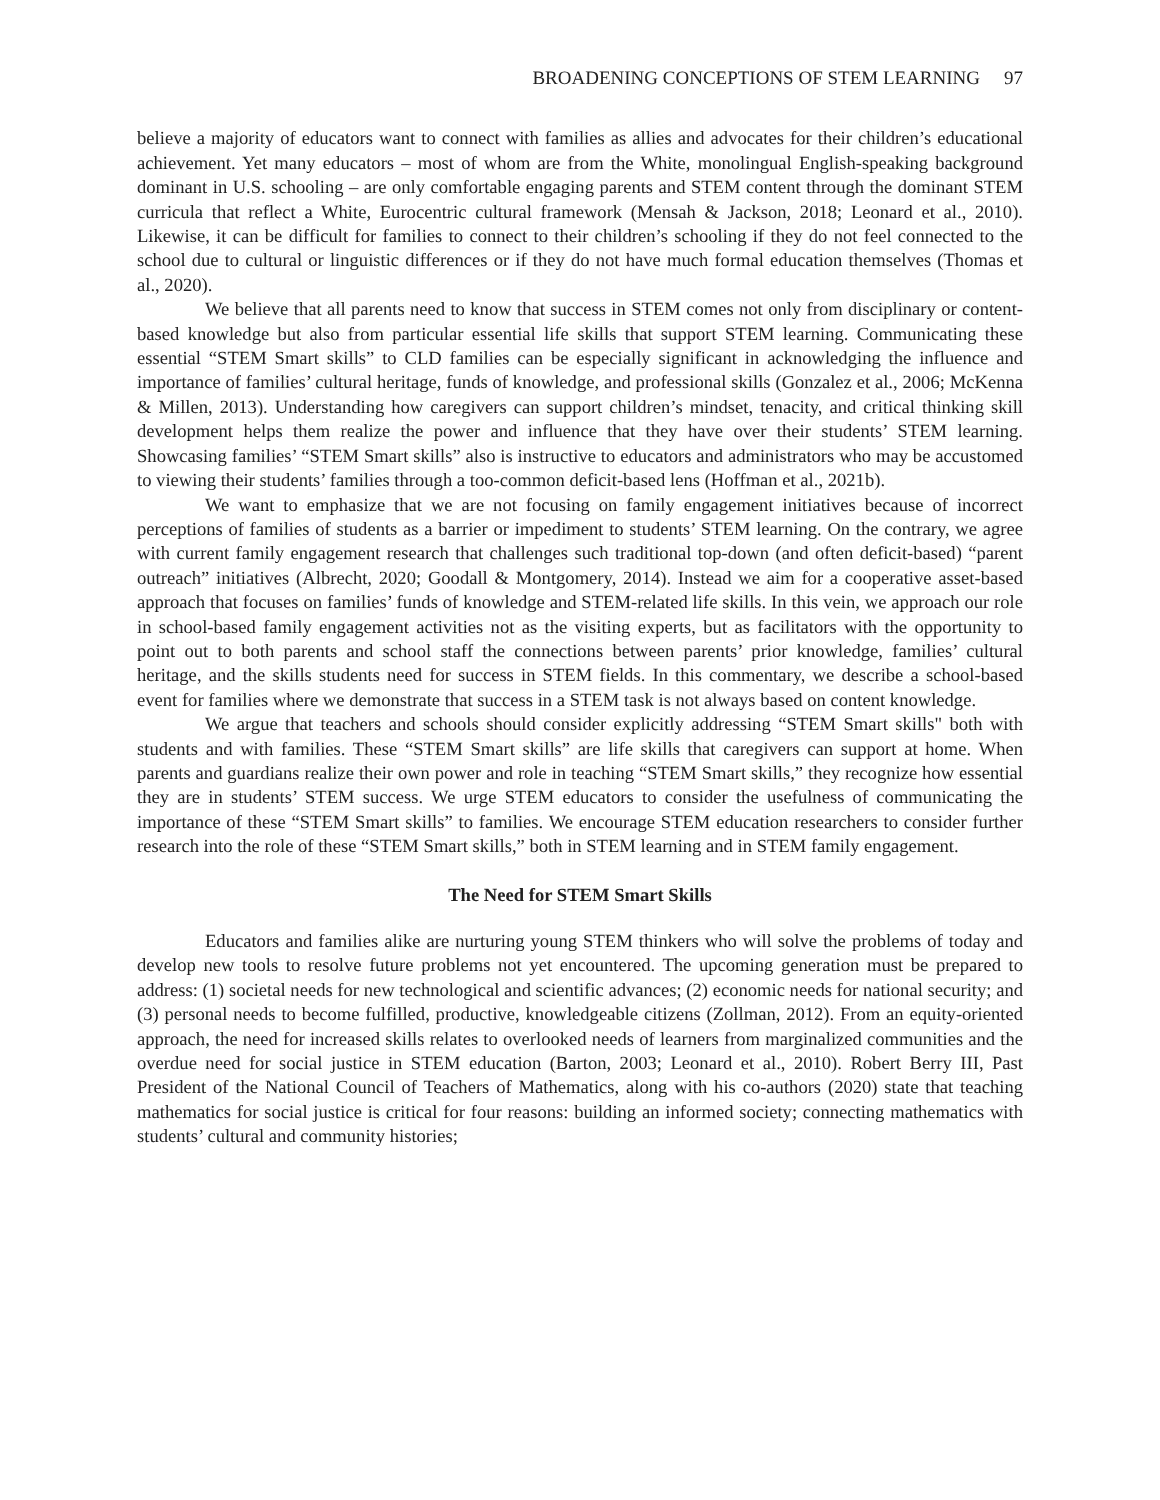BROADENING CONCEPTIONS OF STEM LEARNING 97
believe a majority of educators want to connect with families as allies and advocates for their children’s educational achievement. Yet many educators – most of whom are from the White, monolingual English-speaking background dominant in U.S. schooling – are only comfortable engaging parents and STEM content through the dominant STEM curricula that reflect a White, Eurocentric cultural framework (Mensah & Jackson, 2018; Leonard et al., 2010). Likewise, it can be difficult for families to connect to their children’s schooling if they do not feel connected to the school due to cultural or linguistic differences or if they do not have much formal education themselves (Thomas et al., 2020).
We believe that all parents need to know that success in STEM comes not only from disciplinary or content-based knowledge but also from particular essential life skills that support STEM learning. Communicating these essential “STEM Smart skills” to CLD families can be especially significant in acknowledging the influence and importance of families’ cultural heritage, funds of knowledge, and professional skills (Gonzalez et al., 2006; McKenna & Millen, 2013). Understanding how caregivers can support children’s mindset, tenacity, and critical thinking skill development helps them realize the power and influence that they have over their students’ STEM learning. Showcasing families’ “STEM Smart skills” also is instructive to educators and administrators who may be accustomed to viewing their students’ families through a too-common deficit-based lens (Hoffman et al., 2021b).
We want to emphasize that we are not focusing on family engagement initiatives because of incorrect perceptions of families of students as a barrier or impediment to students’ STEM learning. On the contrary, we agree with current family engagement research that challenges such traditional top-down (and often deficit-based) “parent outreach” initiatives (Albrecht, 2020; Goodall & Montgomery, 2014). Instead we aim for a cooperative asset-based approach that focuses on families’ funds of knowledge and STEM-related life skills. In this vein, we approach our role in school-based family engagement activities not as the visiting experts, but as facilitators with the opportunity to point out to both parents and school staff the connections between parents’ prior knowledge, families’ cultural heritage, and the skills students need for success in STEM fields. In this commentary, we describe a school-based event for families where we demonstrate that success in a STEM task is not always based on content knowledge.
We argue that teachers and schools should consider explicitly addressing “STEM Smart skills" both with students and with families. These “STEM Smart skills” are life skills that caregivers can support at home. When parents and guardians realize their own power and role in teaching “STEM Smart skills,” they recognize how essential they are in students’ STEM success. We urge STEM educators to consider the usefulness of communicating the importance of these “STEM Smart skills” to families. We encourage STEM education researchers to consider further research into the role of these “STEM Smart skills,” both in STEM learning and in STEM family engagement.
The Need for STEM Smart Skills
Educators and families alike are nurturing young STEM thinkers who will solve the problems of today and develop new tools to resolve future problems not yet encountered. The upcoming generation must be prepared to address: (1) societal needs for new technological and scientific advances; (2) economic needs for national security; and (3) personal needs to become fulfilled, productive, knowledgeable citizens (Zollman, 2012). From an equity-oriented approach, the need for increased skills relates to overlooked needs of learners from marginalized communities and the overdue need for social justice in STEM education (Barton, 2003; Leonard et al., 2010). Robert Berry III, Past President of the National Council of Teachers of Mathematics, along with his co-authors (2020) state that teaching mathematics for social justice is critical for four reasons: building an informed society; connecting mathematics with students’ cultural and community histories;